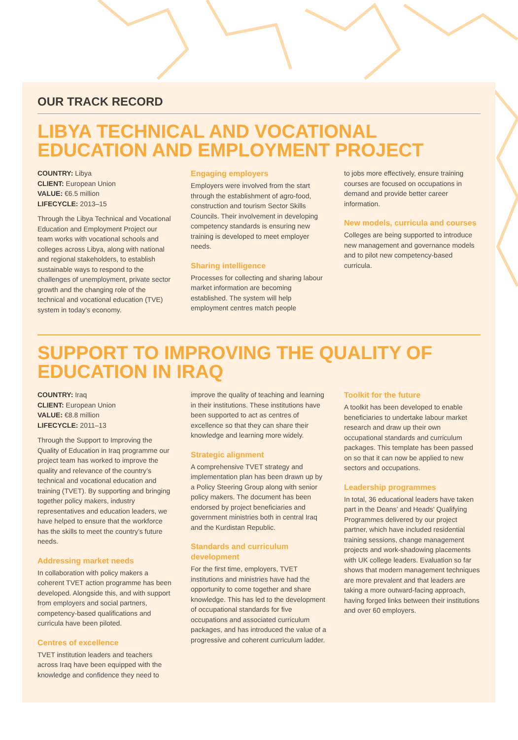OUR TRACK RECORD
LIBYA TECHNICAL AND VOCATIONAL EDUCATION AND EMPLOYMENT PROJECT
COUNTRY: Libya
CLIENT: European Union
VALUE: €6.5 million
LIFECYCLE: 2013–15
Through the Libya Technical and Vocational Education and Employment Project our team works with vocational schools and colleges across Libya, along with national and regional stakeholders, to establish sustainable ways to respond to the challenges of unemployment, private sector growth and the changing role of the technical and vocational education (TVE) system in today’s economy.
Engaging employers
Employers were involved from the start through the establishment of agro-food, construction and tourism Sector Skills Councils. Their involvement in developing competency standards is ensuring new training is developed to meet employer needs.
Sharing intelligence
Processes for collecting and sharing labour market information are becoming established. The system will help employment centres match people
to jobs more effectively, ensure training courses are focused on occupations in demand and provide better career information.
New models, curricula and courses
Colleges are being supported to introduce new management and governance models and to pilot new competency-based curricula.
SUPPORT TO IMPROVING THE QUALITY OF EDUCATION IN IRAQ
COUNTRY: Iraq
CLIENT: European Union
VALUE: €8.8 million
LIFECYCLE: 2011–13
Through the Support to Improving the Quality of Education in Iraq programme our project team has worked to improve the quality and relevance of the country’s technical and vocational education and training (TVET). By supporting and bringing together policy makers, industry representatives and education leaders, we have helped to ensure that the workforce has the skills to meet the country’s future needs.
Addressing market needs
In collaboration with policy makers a coherent TVET action programme has been developed. Alongside this, and with support from employers and social partners, competency-based qualifications and curricula have been piloted.
Centres of excellence
TVET institution leaders and teachers across Iraq have been equipped with the knowledge and confidence they need to
improve the quality of teaching and learning in their institutions. These institutions have been supported to act as centres of excellence so that they can share their knowledge and learning more widely.
Strategic alignment
A comprehensive TVET strategy and implementation plan has been drawn up by a Policy Steering Group along with senior policy makers. The document has been endorsed by project beneficiaries and government ministries both in central Iraq and the Kurdistan Republic.
Standards and curriculum development
For the first time, employers, TVET institutions and ministries have had the opportunity to come together and share knowledge. This has led to the development of occupational standards for five occupations and associated curriculum packages, and has introduced the value of a progressive and coherent curriculum ladder.
Toolkit for the future
A toolkit has been developed to enable beneficiaries to undertake labour market research and draw up their own occupational standards and curriculum packages. This template has been passed on so that it can now be applied to new sectors and occupations.
Leadership programmes
In total, 36 educational leaders have taken part in the Deans’ and Heads’ Qualifying Programmes delivered by our project partner, which have included residential training sessions, change management projects and work-shadowing placements with UK college leaders. Evaluation so far shows that modern management techniques are more prevalent and that leaders are taking a more outward-facing approach, having forged links between their institutions and over 60 employers.